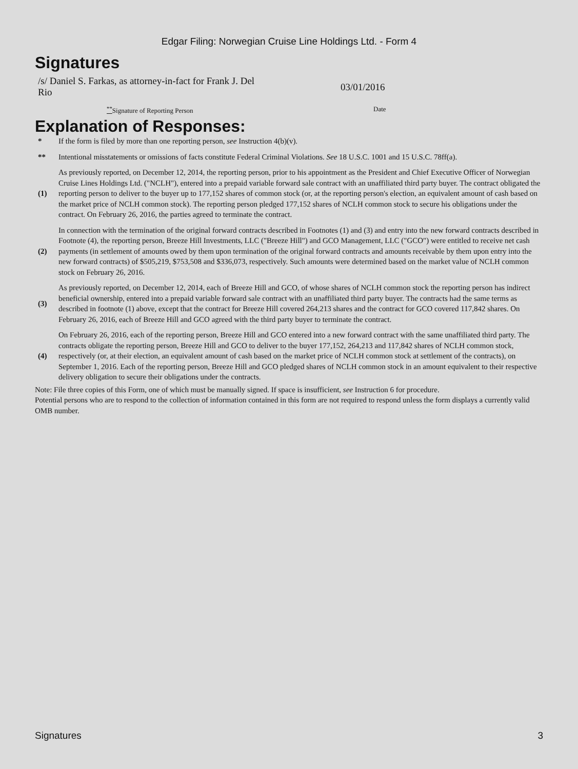Edgar Filing: Norwegian Cruise Line Holdings Ltd. - Form 4
Signatures
/s/ Daniel S. Farkas, as attorney-in-fact for Frank J. Del Rio
03/01/2016
<sup>**</sup> Signature of Reporting Person Date
Explanation of Responses:
| * | If the form is filed by more than one reporting person, see Instruction 4(b)(v). |
| ** | Intentional misstatements or omissions of facts constitute Federal Criminal Violations. See 18 U.S.C. 1001 and 15 U.S.C. 78ff(a). |
| (1) | As previously reported, on December 12, 2014, the reporting person, prior to his appointment as the President and Chief Executive Officer of Norwegian Cruise Lines Holdings Ltd. ("NCLH"), entered into a prepaid variable forward sale contract with an unaffiliated third party buyer. The contract obligated the reporting person to deliver to the buyer up to 177,152 shares of common stock (or, at the reporting person's election, an equivalent amount of cash based on the market price of NCLH common stock). The reporting person pledged 177,152 shares of NCLH common stock to secure his obligations under the contract. On February 26, 2016, the parties agreed to terminate the contract. |
| (2) | In connection with the termination of the original forward contracts described in Footnotes (1) and (3) and entry into the new forward contracts described in Footnote (4), the reporting person, Breeze Hill Investments, LLC ("Breeze Hill") and GCO Management, LLC ("GCO") were entitled to receive net cash payments (in settlement of amounts owed by them upon termination of the original forward contracts and amounts receivable by them upon entry into the new forward contracts) of $505,219, $753,508 and $336,073, respectively. Such amounts were determined based on the market value of NCLH common stock on February 26, 2016. |
| (3) | As previously reported, on December 12, 2014, each of Breeze Hill and GCO, of whose shares of NCLH common stock the reporting person has indirect beneficial ownership, entered into a prepaid variable forward sale contract with an unaffiliated third party buyer. The contracts had the same terms as described in footnote (1) above, except that the contract for Breeze Hill covered 264,213 shares and the contract for GCO covered 117,842 shares. On February 26, 2016, each of Breeze Hill and GCO agreed with the third party buyer to terminate the contract. |
| (4) | On February 26, 2016, each of the reporting person, Breeze Hill and GCO entered into a new forward contract with the same unaffiliated third party. The contracts obligate the reporting person, Breeze Hill and GCO to deliver to the buyer 177,152, 264,213 and 117,842 shares of NCLH common stock, respectively (or, at their election, an equivalent amount of cash based on the market price of NCLH common stock at settlement of the contracts), on September 1, 2016. Each of the reporting person, Breeze Hill and GCO pledged shares of NCLH common stock in an amount equivalent to their respective delivery obligation to secure their obligations under the contracts. |
Note: File three copies of this Form, one of which must be manually signed. If space is insufficient, see Instruction 6 for procedure.
Potential persons who are to respond to the collection of information contained in this form are not required to respond unless the form displays a currently valid OMB number.
Signatures 3